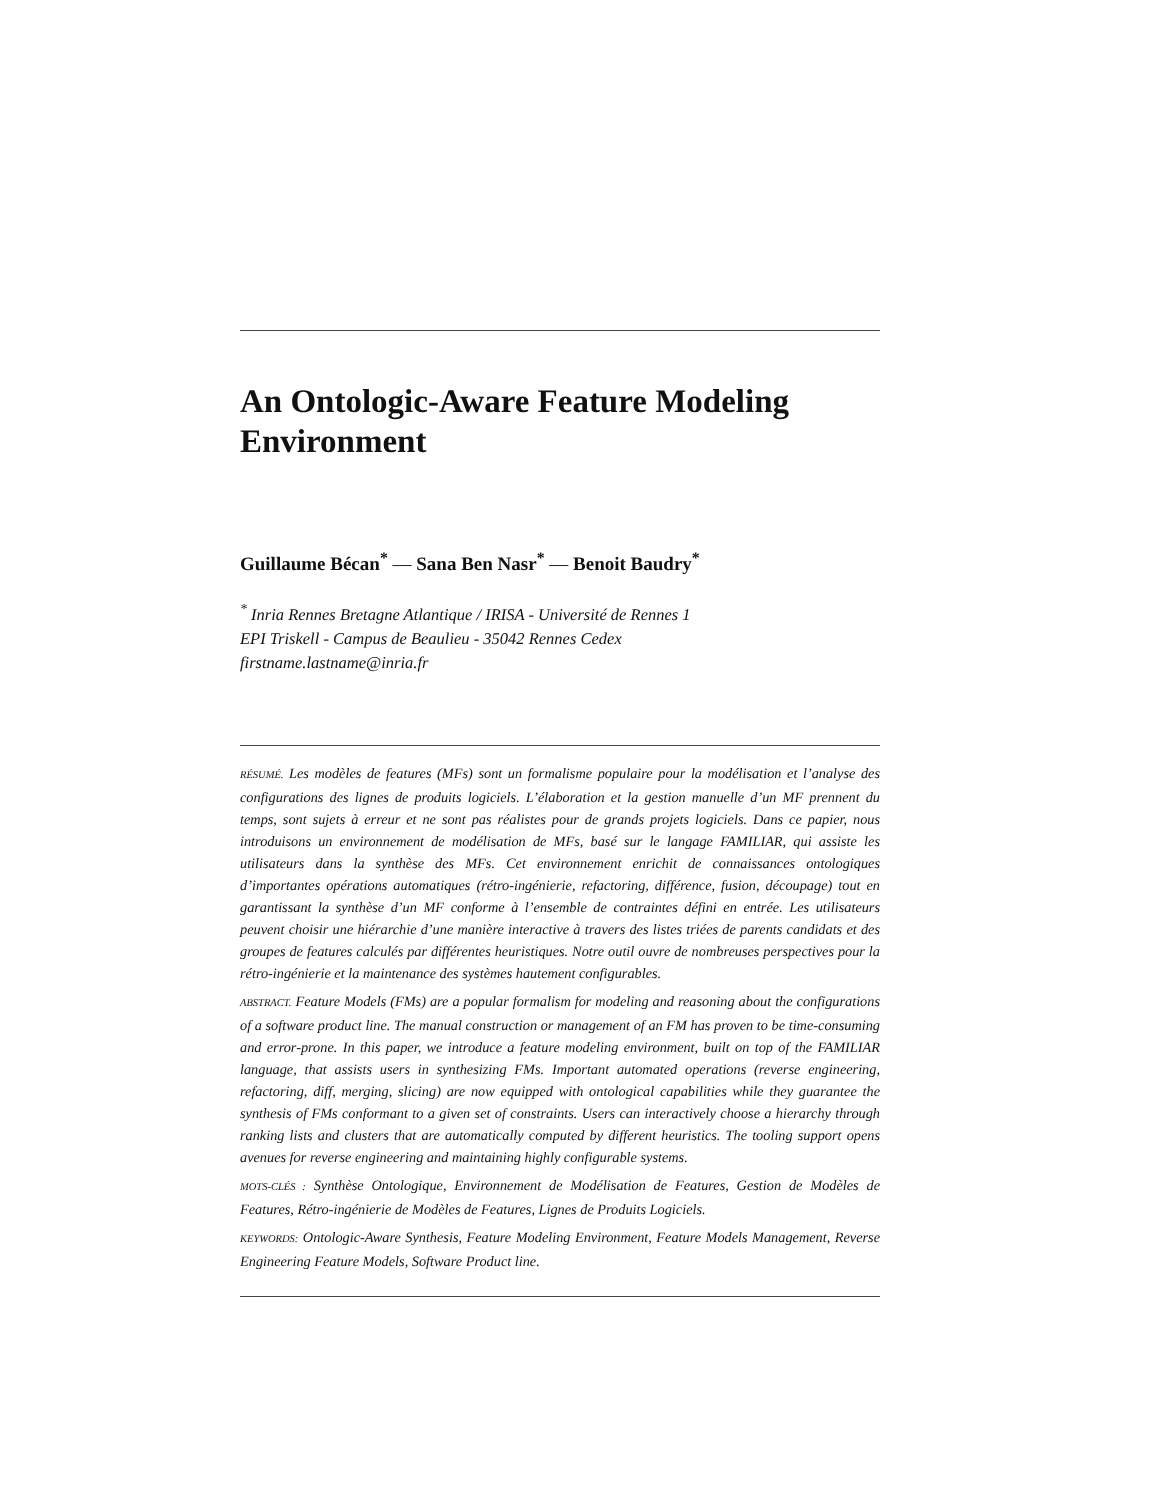An Ontologic-Aware Feature Modeling Environment
Guillaume Bécan<sup>*</sup> — Sana Ben Nasr<sup>*</sup> — Benoit Baudry<sup>*</sup>
<sup>*</sup> Inria Rennes Bretagne Atlantique / IRISA - Université de Rennes 1
EPI Triskell - Campus de Beaulieu - 35042 Rennes Cedex
firstname.lastname@inria.fr
RÉSUMÉ. Les modèles de features (MFs) sont un formalisme populaire pour la modélisation et l’analyse des configurations des lignes de produits logiciels. L’élaboration et la gestion manuelle d’un MF prennent du temps, sont sujets à erreur et ne sont pas réalistes pour de grands projets logiciels. Dans ce papier, nous introduisons un environnement de modélisation de MFs, basé sur le langage FAMILIAR, qui assiste les utilisateurs dans la synthèse des MFs. Cet environnement enrichit de connaissances ontologiques d’importantes opérations automatiques (rétro-ingénierie, refactoring, différence, fusion, découpage) tout en garantissant la synthèse d’un MF conforme à l’ensemble de contraintes défini en entrée. Les utilisateurs peuvent choisir une hiérarchie d’une manière interactive à travers des listes triées de parents candidats et des groupes de features calculés par différentes heuristiques. Notre outil ouvre de nombreuses perspectives pour la rétro-ingénierie et la maintenance des systèmes hautement configurables.
ABSTRACT. Feature Models (FMs) are a popular formalism for modeling and reasoning about the configurations of a software product line. The manual construction or management of an FM has proven to be time-consuming and error-prone. In this paper, we introduce a feature modeling environment, built on top of the FAMILIAR language, that assists users in synthesizing FMs. Important automated operations (reverse engineering, refactoring, diff, merging, slicing) are now equipped with ontological capabilities while they guarantee the synthesis of FMs conformant to a given set of constraints. Users can interactively choose a hierarchy through ranking lists and clusters that are automatically computed by different heuristics. The tooling support opens avenues for reverse engineering and maintaining highly configurable systems.
MOTS-CLÉS : Synthèse Ontologique, Environnement de Modélisation de Features, Gestion de Modèles de Features, Rétro-ingénierie de Modèles de Features, Lignes de Produits Logiciels.
KEYWORDS: Ontologic-Aware Synthesis, Feature Modeling Environment, Feature Models Management, Reverse Engineering Feature Models, Software Product line.